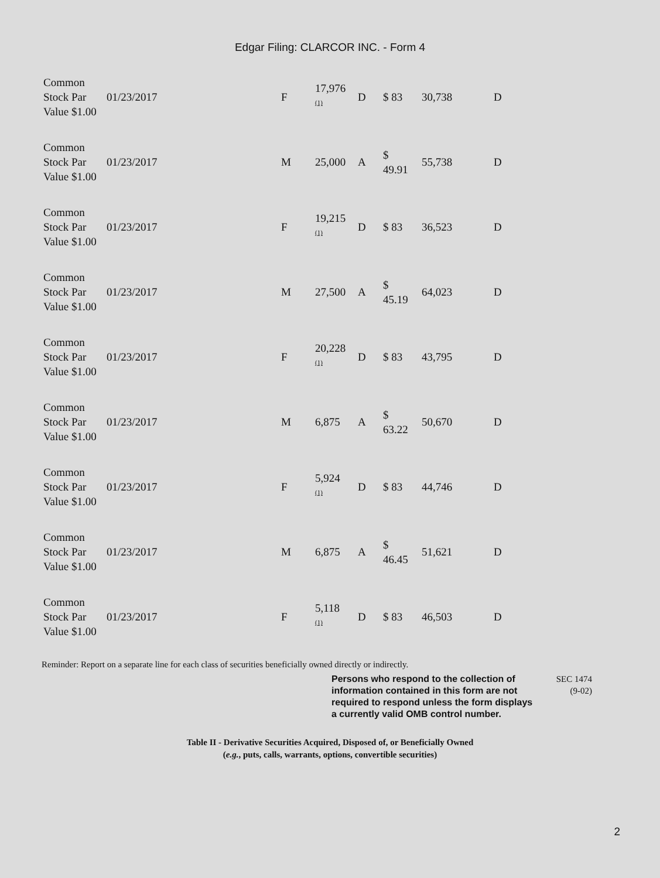Edgar Filing: CLARCOR INC. - Form 4
| Common Stock Par Value $1.00 | 01/23/2017 | F | 17,976 <sup>(1)</sup> | D | $ 83 | 30,738 | D |
| Common Stock Par Value $1.00 | 01/23/2017 | M | 25,000 | A | $ 49.91 | 55,738 | D |
| Common Stock Par Value $1.00 | 01/23/2017 | F | 19,215 <sup>(1)</sup> | D | $ 83 | 36,523 | D |
| Common Stock Par Value $1.00 | 01/23/2017 | M | 27,500 | A | $ 45.19 | 64,023 | D |
| Common Stock Par Value $1.00 | 01/23/2017 | F | 20,228 <sup>(1)</sup> | D | $ 83 | 43,795 | D |
| Common Stock Par Value $1.00 | 01/23/2017 | M | 6,875 | A | $ 63.22 | 50,670 | D |
| Common Stock Par Value $1.00 | 01/23/2017 | F | 5,924 <sup>(1)</sup> | D | $ 83 | 44,746 | D |
| Common Stock Par Value $1.00 | 01/23/2017 | M | 6,875 | A | $ 46.45 | 51,621 | D |
| Common Stock Par Value $1.00 | 01/23/2017 | F | 5,118 <sup>(1)</sup> | D | $ 83 | 46,503 | D |
Reminder: Report on a separate line for each class of securities beneficially owned directly or indirectly.
Persons who respond to the collection of information contained in this form are not required to respond unless the form displays a currently valid OMB control number.
SEC 1474
(9-02)
Table II - Derivative Securities Acquired, Disposed of, or Beneficially Owned
(e.g., puts, calls, warrants, options, convertible securities)
2